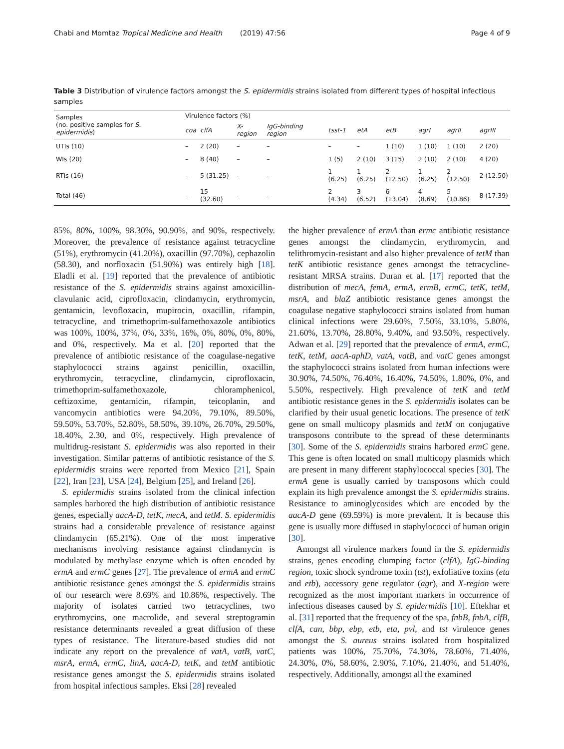Chabi and Momtaz Tropical Medicine and Health (2019) 47:56 Page 4 of 9
Table 3 Distribution of virulence factors amongst the S. epidermidis strains isolated from different types of hospital infectious samples
| Samples (no. positive samples for S. epidermidis ) | Virulence factors (%) | | | | | | | | | |
| --- | --- | --- | --- | --- | --- | --- | --- | --- | --- | --- |
| | coa | clfA | X-region | IgG-binding region | tsst-1 | etA | etB | agrI | agrII | agrIII |
| UTIs (10) | – | 2 (20) | – | – | – | – | 1 (10) | 1 (10) | 1 (10) | 2 (20) |
| WIs (20) | – | 8 (40) | – | – | 1 (5) | 2 (10) | 3 (15) | 2 (10) | 2 (10) | 4 (20) |
| RTIs (16) | – | 5 (31.25) | – | – | 1 (6.25) | 1 (6.25) | 2 (12.50) | 1 (6.25) | 2 (12.50) | 2 (12.50) |
| Total (46) | – | 15 (32.60) | – | – | 2 (4.34) | 3 (6.52) | 6 (13.04) | 4 (8.69) | 5 (10.86) | 8 (17.39) |
85%, 80%, 100%, 98.30%, 90.90%, and 90%, respectively. Moreover, the prevalence of resistance against tetracycline (51%), erythromycin (41.20%), oxacillin (97.70%), cephazolin (58.30), and norfloxacin (51.90%) was entirely high [18]. Eladli et al. [19] reported that the prevalence of antibiotic resistance of the S. epidermidis strains against amoxicillin-clavulanic acid, ciprofloxacin, clindamycin, erythromycin, gentamicin, levofloxacin, mupirocin, oxacillin, rifampin, tetracycline, and trimethoprim-sulfamethoxazole antibiotics was 100%, 100%, 37%, 0%, 33%, 16%, 0%, 80%, 0%, 80%, and 0%, respectively. Ma et al. [20] reported that the prevalence of antibiotic resistance of the coagulase-negative staphylococci strains against penicillin, oxacillin, erythromycin, tetracycline, clindamycin, ciprofloxacin, trimethoprim-sulfamethoxazole, chloramphenicol, ceftizoxime, gentamicin, rifampin, teicoplanin, and vancomycin antibiotics were 94.20%, 79.10%, 89.50%, 59.50%, 53.70%, 52.80%, 58.50%, 39.10%, 26.70%, 29.50%, 18.40%, 2.30, and 0%, respectively. High prevalence of multidrug-resistant S. epidermidis was also reported in their investigation. Similar patterns of antibiotic resistance of the S. epidermidis strains were reported from Mexico [21], Spain [22], Iran [23], USA [24], Belgium [25], and Ireland [26].
S. epidermidis strains isolated from the clinical infection samples harbored the high distribution of antibiotic resistance genes, especially aacA-D, tetK, mecA, and tetM. S. epidermidis strains had a considerable prevalence of resistance against clindamycin (65.21%). One of the most imperative mechanisms involving resistance against clindamycin is modulated by methylase enzyme which is often encoded by ermA and ermC genes [27]. The prevalence of ermA and ermC antibiotic resistance genes amongst the S. epidermidis strains of our research were 8.69% and 10.86%, respectively. The majority of isolates carried two tetracyclines, two erythromycins, one macrolide, and several streptogramin resistance determinants revealed a great diffusion of these types of resistance. The literature-based studies did not indicate any report on the prevalence of vatA, vatB, vatC, msrA, ermA, ermC, linA, aacA-D, tetK, and tetM antibiotic resistance genes amongst the S. epidermidis strains isolated from hospital infectious samples. Eksi [28] revealed
the higher prevalence of ermA than ermc antibiotic resistance genes amongst the clindamycin, erythromycin, and telithromycin-resistant and also higher prevalence of tetM than tetK antibiotic resistance genes amongst the tetracycline-resistant MRSA strains. Duran et al. [17] reported that the distribution of mecA, femA, ermA, ermB, ermC, tetK, tetM, msrA, and blaZ antibiotic resistance genes amongst the coagulase negative staphylococci strains isolated from human clinical infections were 29.60%, 7.50%, 33.10%, 5.80%, 21.60%, 13.70%, 28.80%, 9.40%, and 93.50%, respectively. Adwan et al. [29] reported that the prevalence of ermA, ermC, tetK, tetM, aacA-aphD, vatA, vatB, and vatC genes amongst the staphylococci strains isolated from human infections were 30.90%, 74.50%, 76.40%, 16.40%, 74.50%, 1.80%, 0%, and 5.50%, respectively. High prevalence of tetK and tetM antibiotic resistance genes in the S. epidermidis isolates can be clarified by their usual genetic locations. The presence of tetK gene on small multicopy plasmids and tetM on conjugative transposons contribute to the spread of these determinants [30]. Some of the S. epidermidis strains harbored ermC gene. This gene is often located on small multicopy plasmids which are present in many different staphylococcal species [30]. The ermA gene is usually carried by transposons which could explain its high prevalence amongst the S. epidermidis strains. Resistance to aminoglycosides which are encoded by the aacA-D gene (69.59%) is more prevalent. It is because this gene is usually more diffused in staphylococci of human origin [30].
Amongst all virulence markers found in the S. epidermidis strains, genes encoding clumping factor (clfA), IgG-binding region, toxic shock syndrome toxin (tst), exfoliative toxins (eta and etb), accessory gene regulator (agr), and X-region were recognized as the most important markers in occurrence of infectious diseases caused by S. epidermidis [10]. Eftekhar et al. [31] reported that the frequency of the spa, fnbB, fnbA, clfB, clfA, can, bbp, ebp, etb, eta, pvl, and tst virulence genes amongst the S. aureus strains isolated from hospitalized patients was 100%, 75.70%, 74.30%, 78.60%, 71.40%, 24.30%, 0%, 58.60%, 2.90%, 7.10%, 21.40%, and 51.40%, respectively. Additionally, amongst all the examined